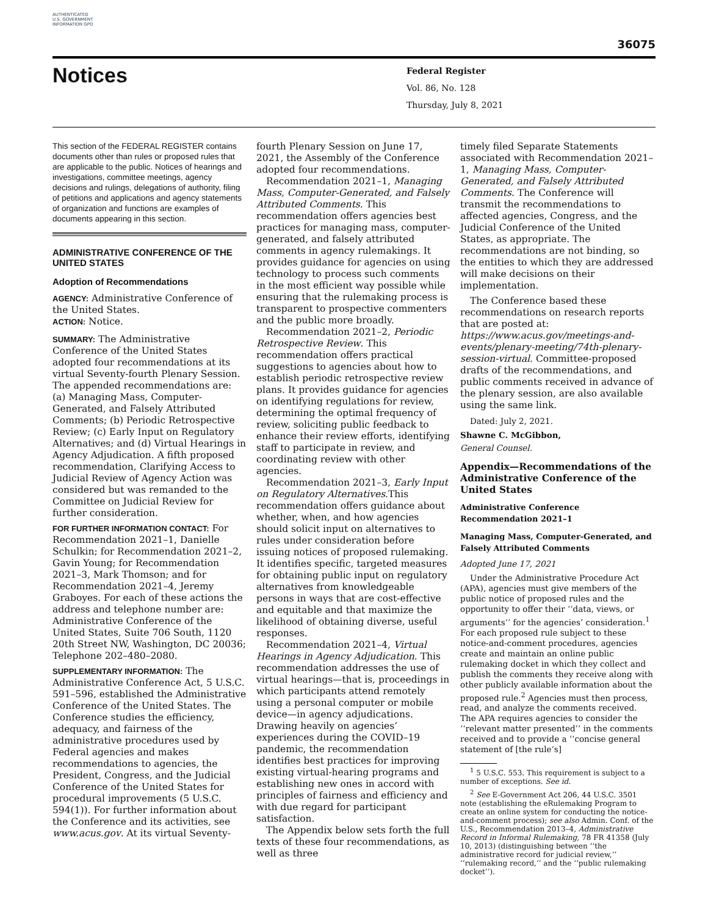AUTHENTICATED U.S. GOVERNMENT INFORMATION GPO
36075
Notices
Federal Register
Vol. 86, No. 128
Thursday, July 8, 2021
This section of the FEDERAL REGISTER contains documents other than rules or proposed rules that are applicable to the public. Notices of hearings and investigations, committee meetings, agency decisions and rulings, delegations of authority, filing of petitions and applications and agency statements of organization and functions are examples of documents appearing in this section.
ADMINISTRATIVE CONFERENCE OF THE UNITED STATES
Adoption of Recommendations
AGENCY: Administrative Conference of the United States.
ACTION: Notice.
SUMMARY: The Administrative Conference of the United States adopted four recommendations at its virtual Seventy-fourth Plenary Session. The appended recommendations are: (a) Managing Mass, Computer-Generated, and Falsely Attributed Comments; (b) Periodic Retrospective Review; (c) Early Input on Regulatory Alternatives; and (d) Virtual Hearings in Agency Adjudication. A fifth proposed recommendation, Clarifying Access to Judicial Review of Agency Action was considered but was remanded to the Committee on Judicial Review for further consideration.
FOR FURTHER INFORMATION CONTACT: For Recommendation 2021–1, Danielle Schulkin; for Recommendation 2021–2, Gavin Young; for Recommendation 2021–3, Mark Thomson; and for Recommendation 2021–4, Jeremy Graboyes. For each of these actions the address and telephone number are: Administrative Conference of the United States, Suite 706 South, 1120 20th Street NW, Washington, DC 20036; Telephone 202–480–2080.
SUPPLEMENTARY INFORMATION: The Administrative Conference Act, 5 U.S.C. 591–596, established the Administrative Conference of the United States. The Conference studies the efficiency, adequacy, and fairness of the administrative procedures used by Federal agencies and makes recommendations to agencies, the President, Congress, and the Judicial Conference of the United States for procedural improvements (5 U.S.C. 594(1)). For further information about the Conference and its activities, see www.acus.gov. At its virtual Seventy-
fourth Plenary Session on June 17, 2021, the Assembly of the Conference adopted four recommendations.
Recommendation 2021–1, Managing Mass, Computer-Generated, and Falsely Attributed Comments. This recommendation offers agencies best practices for managing mass, computer-generated, and falsely attributed comments in agency rulemakings. It provides guidance for agencies on using technology to process such comments in the most efficient way possible while ensuring that the rulemaking process is transparent to prospective commenters and the public more broadly.
Recommendation 2021–2, Periodic Retrospective Review. This recommendation offers practical suggestions to agencies about how to establish periodic retrospective review plans. It provides guidance for agencies on identifying regulations for review, determining the optimal frequency of review, soliciting public feedback to enhance their review efforts, identifying staff to participate in review, and coordinating review with other agencies.
Recommendation 2021–3, Early Input on Regulatory Alternatives.This recommendation offers guidance about whether, when, and how agencies should solicit input on alternatives to rules under consideration before issuing notices of proposed rulemaking. It identifies specific, targeted measures for obtaining public input on regulatory alternatives from knowledgeable persons in ways that are cost-effective and equitable and that maximize the likelihood of obtaining diverse, useful responses.
Recommendation 2021–4, Virtual Hearings in Agency Adjudication. This recommendation addresses the use of virtual hearings—that is, proceedings in which participants attend remotely using a personal computer or mobile device—in agency adjudications. Drawing heavily on agencies’ experiences during the COVID–19 pandemic, the recommendation identifies best practices for improving existing virtual-hearing programs and establishing new ones in accord with principles of fairness and efficiency and with due regard for participant satisfaction.
The Appendix below sets forth the full texts of these four recommendations, as well as three
timely filed Separate Statements associated with Recommendation 2021–1, Managing Mass, Computer-Generated, and Falsely Attributed Comments. The Conference will transmit the recommendations to affected agencies, Congress, and the Judicial Conference of the United States, as appropriate. The recommendations are not binding, so the entities to which they are addressed will make decisions on their implementation.
The Conference based these recommendations on research reports that are posted at: https://www.acus.gov/meetings-and-events/plenary-meeting/74th-plenary-session-virtual. Committee-proposed drafts of the recommendations, and public comments received in advance of the plenary session, are also available using the same link.
Dated: July 2, 2021.
Shawne C. McGibbon,
General Counsel.
Appendix—Recommendations of the Administrative Conference of the United States
Administrative Conference Recommendation 2021–1
Managing Mass, Computer-Generated, and Falsely Attributed Comments
Adopted June 17, 2021
Under the Administrative Procedure Act (APA), agencies must give members of the public notice of proposed rules and the opportunity to offer their ‘‘data, views, or arguments’’ for the agencies’ consideration.<sup>1</sup> For each proposed rule subject to these notice-and-comment procedures, agencies create and maintain an online public rulemaking docket in which they collect and publish the comments they receive along with other publicly available information about the proposed rule.<sup>2</sup> Agencies must then process, read, and analyze the comments received. The APA requires agencies to consider the ‘‘relevant matter presented’’ in the comments received and to provide a ‘‘concise general statement of [the rule’s]
<sup>1</sup> 5 U.S.C. 553. This requirement is subject to a number of exceptions. See id.
<sup>2</sup> See E-Government Act 206, 44 U.S.C. 3501 note (establishing the eRulemaking Program to create an online system for conducting the notice-and-comment process); see also Admin. Conf. of the U.S., Recommendation 2013–4, Administrative Record in Informal Rulemaking, 78 FR 41358 (July 10, 2013) (distinguishing between ‘‘the administrative record for judicial review,’’ ‘‘rulemaking record,’’ and the ‘‘public rulemaking docket’’).